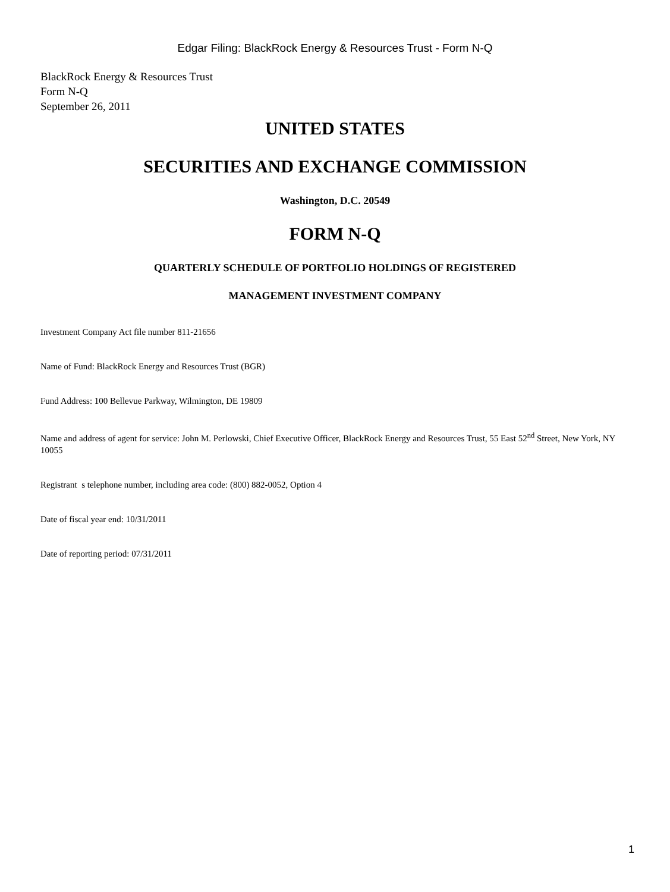Edgar Filing: BlackRock Energy & Resources Trust - Form N-Q
BlackRock Energy & Resources Trust
Form N-Q
September 26, 2011
UNITED STATES
SECURITIES AND EXCHANGE COMMISSION
Washington, D.C. 20549
FORM N-Q
QUARTERLY SCHEDULE OF PORTFOLIO HOLDINGS OF REGISTERED
MANAGEMENT INVESTMENT COMPANY
Investment Company Act file number 811-21656
Name of Fund: BlackRock Energy and Resources Trust (BGR)
Fund Address: 100 Bellevue Parkway, Wilmington, DE 19809
Name and address of agent for service: John M. Perlowski, Chief Executive Officer, BlackRock Energy and Resources Trust, 55 East 52<sup>nd</sup> Street, New York, NY 10055
Registrant s telephone number, including area code: (800) 882-0052, Option 4
Date of fiscal year end: 10/31/2011
Date of reporting period: 07/31/2011
1